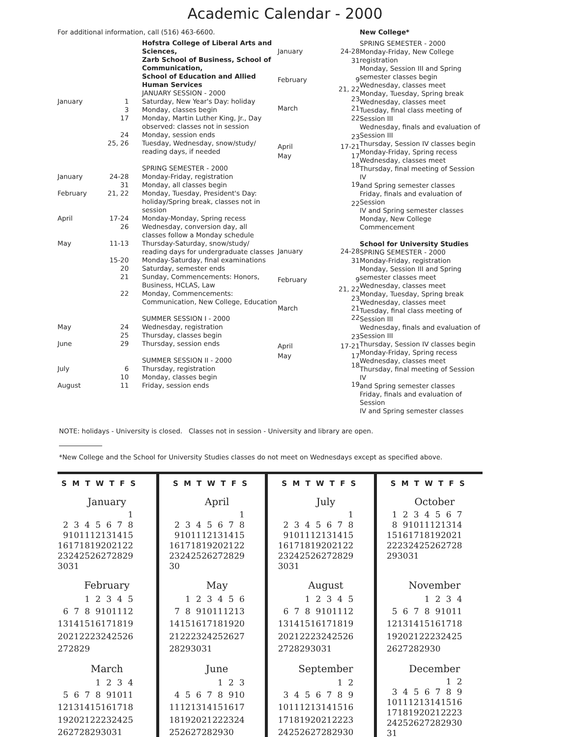Academic Calendar - 2000
For additional information, call (516) 463-6600.
| | | Hofstra College of Liberal Arts and Sciences, Zarb School of Business, School of Communication, School of Education and Allied Human Services |
| | | JANUARY SESSION - 2000 |
| January | 1 | Saturday, New Year's Day: holiday |
| | 3 | Monday, classes begin |
| | 17 | Monday, Martin Luther King, Jr., Day observed: classes not in session |
| | 24 | Monday, session ends |
| | 25, 26 | Tuesday, Wednesday, snow/study/ reading days, if needed |
| | | SPRING SEMESTER - 2000 |
| January | 24-28 | Monday-Friday, registration |
| | 31 | Monday, all classes begin |
| February | 21, 22 | Monday, Tuesday, President's Day: holiday/Spring break, classes not in session |
| April | 17-24 | Monday-Monday, Spring recess |
| | 26 | Wednesday, conversion day, all classes follow a Monday schedule |
| May | 11-13 | Thursday-Saturday, snow/study/ reading days for undergraduate classes |
| | 15-20 | Monday-Saturday, final examinations |
| | 20 | Saturday, semester ends |
| | 21 | Sunday, Commencements: Honors, Business, HCLAS, Law |
| | 22 | Monday, Commencements: Communication, New College, Education |
| | | SUMMER SESSION I - 2000 |
| May | 24 | Wednesday, registration |
| | 25 | Thursday, classes begin |
| June | 29 | Thursday, session ends |
| | | SUMMER SESSION II - 2000 |
| July | 6 | Thursday, registration |
| | 10 | Monday, classes begin |
| August | 11 | Friday, session ends |
| January | 24-28 |
| | 31 |
| February | 9 |
| | 21, 22 |
| | 23 |
| March | 21 |
| | 22 |
| | 23 |
| April | 17-21 |
| May | 17 |
| | 18 |
| | 19 |
| | 22 |
| January | 24-28 |
| | 31 |
| February | 9 |
| | 21, 22 |
| | 23 |
| March | 21 |
| | 22 |
| | 23 |
| April | 17-21 |
| May | 17 |
| | 18 |
| | 19 |
New College*
SPRING SEMESTER - 2000
Monday-Friday, New College registration
Monday, Session III and Spring
semester classes begin
Wednesday, classes meet
Monday, Tuesday, Spring break
Wednesday, classes meet
Tuesday, final class meeting of Session III
Wednesday, finals and evaluation of
Session III
Thursday, Session IV classes begin
Monday-Friday, Spring recess
Wednesday, classes meet
Thursday, final meeting of Session IV
and Spring semester classes
Friday, finals and evaluation of Session
IV and Spring semester classes
Monday, New College
Commencement
School for University Studies
SPRING SEMESTER - 2000
Monday-Friday, registration
Monday, Session III and Spring
semester classes meet
Wednesday, classes meet
Monday, Tuesday, Spring break
Wednesday, classes meet
Tuesday, final class meeting of Session III
Wednesday, finals and evaluation of
Session III
Thursday, Session IV classes begin
Monday-Friday, Spring recess
Wednesday, classes meet
Thursday, final meeting of Session IV
and Spring semester classes
Friday, finals and evaluation of Session
IV and Spring semester classes
NOTE: holidays - University is closed. Classes not in session - University and library are open.
*New College and the School for University Studies classes do not meet on Wednesdays except as specified above.
S M T W T F S
January
| | | | | | | 1 |
| 2 | 3 | 4 | 5 | 6 | 7 | 8 |
| 9 | 10 | 11 | 12 | 13 | 14 | 15 |
| 16 | 17 | 18 | 19 | 20 | 21 | 22 |
| 23 | 24 | 25 | 26 | 27 | 28 | 29 |
| 30 | 31 | | | | | |
February
| | | 1 | 2 | 3 | 4 | 5 |
| 6 | 7 | 8 | 9 | 10 | 11 | 12 |
| 13 | 14 | 15 | 16 | 17 | 18 | 19 |
| 20 | 21 | 22 | 23 | 24 | 25 | 26 |
| 27 | 28 | 29 | | | | |
March
| | | | 1 | 2 | 3 | 4 |
| 5 | 6 | 7 | 8 | 9 | 10 | 11 |
| 12 | 13 | 14 | 15 | 16 | 17 | 18 |
| 19 | 20 | 21 | 22 | 23 | 24 | 25 |
| 26 | 27 | 28 | 29 | 30 | 31 | |
S M T W T F S
April
| | | | | | | 1 |
| 2 | 3 | 4 | 5 | 6 | 7 | 8 |
| 9 | 10 | 11 | 12 | 13 | 14 | 15 |
| 16 | 17 | 18 | 19 | 20 | 21 | 22 |
| 23 | 24 | 25 | 26 | 27 | 28 | 29 |
| 30 | | | | | | |
May
| | 1 | 2 | 3 | 4 | 5 | 6 |
| 7 | 8 | 9 | 10 | 11 | 12 | 13 |
| 14 | 15 | 16 | 17 | 18 | 19 | 20 |
| 21 | 22 | 23 | 24 | 25 | 26 | 27 |
| 28 | 29 | 30 | 31 | | | |
June
| | | | | 1 | 2 | 3 |
| 4 | 5 | 6 | 7 | 8 | 9 | 10 |
| 11 | 12 | 13 | 14 | 15 | 16 | 17 |
| 18 | 19 | 20 | 21 | 22 | 23 | 24 |
| 25 | 26 | 27 | 28 | 29 | 30 | |
S M T W T F S
July
| | | | | | | 1 |
| 2 | 3 | 4 | 5 | 6 | 7 | 8 |
| 9 | 10 | 11 | 12 | 13 | 14 | 15 |
| 16 | 17 | 18 | 19 | 20 | 21 | 22 |
| 23 | 24 | 25 | 26 | 27 | 28 | 29 |
| 30 | 31 | | | | | |
August
| | | 1 | 2 | 3 | 4 | 5 |
| 6 | 7 | 8 | 9 | 10 | 11 | 12 |
| 13 | 14 | 15 | 16 | 17 | 18 | 19 |
| 20 | 21 | 22 | 23 | 24 | 25 | 26 |
| 27 | 28 | 29 | 30 | 31 | | |
September
| | | | | | 1 | 2 |
| 3 | 4 | 5 | 6 | 7 | 8 | 9 |
| 10 | 11 | 12 | 13 | 14 | 15 | 16 |
| 17 | 18 | 19 | 20 | 21 | 22 | 23 |
| 24 | 25 | 26 | 27 | 28 | 29 | 30 |
S M T W T F S
October
| 1 | 2 | 3 | 4 | 5 | 6 | 7 |
| 8 | 9 | 10 | 11 | 12 | 13 | 14 |
| 15 | 16 | 17 | 18 | 19 | 20 | 21 |
| 22 | 23 | 24 | 25 | 26 | 27 | 28 |
| 29 | 30 | 31 | | | | |
November
| | | | 1 | 2 | 3 | 4 |
| 5 | 6 | 7 | 8 | 9 | 10 | 11 |
| 12 | 13 | 14 | 15 | 16 | 17 | 18 |
| 19 | 20 | 21 | 22 | 23 | 24 | 25 |
| 26 | 27 | 28 | 29 | 30 | | |
December
| | | | | | 1 | 2 |
| 3 | 4 | 5 | 6 | 7 | 8 | 9 |
| 10 | 11 | 12 | 13 | 14 | 15 | 16 |
| 17 | 18 | 19 | 20 | 21 | 22 | 23 |
| 24 | 25 | 26 | 27 | 28 | 29 | 30 |
| 31 | | | | | | |